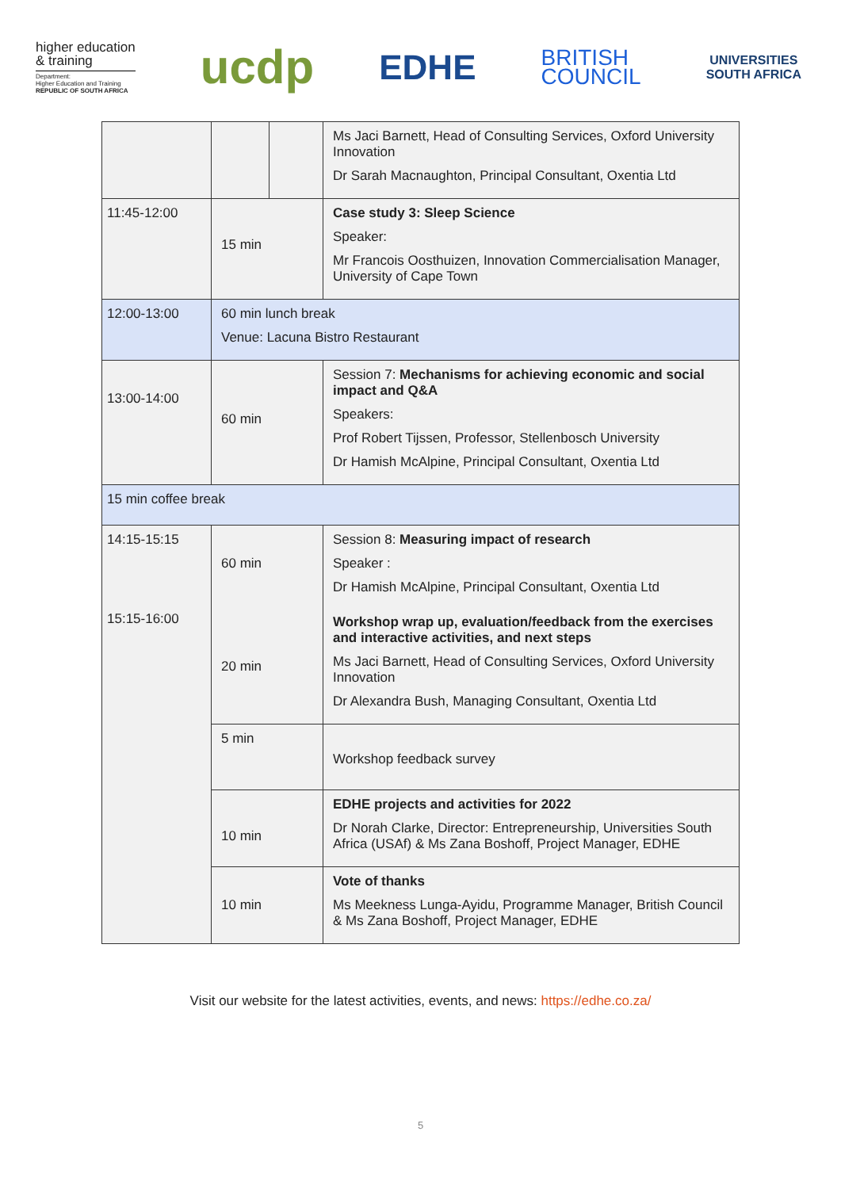higher education
& training
Department:
Higher Education and Training
REPUBLIC OF SOUTH AFRICA
ucdp
EDHE
BRITISH
COUNCIL
UNIVERSITIES
SOUTH AFRICA
| | | | Ms Jaci Barnett, Head of Consulting Services, Oxford University Innovation Dr Sarah Macnaughton, Principal Consultant, Oxentia Ltd |
| 11:45-12:00 | 15 min | | Case study 3: Sleep Science Speaker: Mr Francois Oosthuizen, Innovation Commercialisation Manager, University of Cape Town |
| 12:00-13:00 | 60 min lunch break Venue: Lacuna Bistro Restaurant | | |
| 13:00-14:00 | 60 min | | Session 7: Mechanisms for achieving economic and social impact and Q&A Speakers: Prof Robert Tijssen, Professor, Stellenbosch University Dr Hamish McAlpine, Principal Consultant, Oxentia Ltd |
| 15 min coffee break | | | |
| 14:15-15:15 15:15-16:00 | 60 min 20 min | | Session 8: Measuring impact of research Speaker : Dr Hamish McAlpine, Principal Consultant, Oxentia Ltd Workshop wrap up, evaluation/feedback from the exercises and interactive activities, and next steps Ms Jaci Barnett, Head of Consulting Services, Oxford University Innovation Dr Alexandra Bush, Managing Consultant, Oxentia Ltd |
| | 5 min | | Workshop feedback survey |
| | 10 min | | EDHE projects and activities for 2022 Dr Norah Clarke, Director: Entrepreneurship, Universities South Africa (USAf) & Ms Zana Boshoff, Project Manager, EDHE |
| | 10 min | | Vote of thanks Ms Meekness Lunga-Ayidu, Programme Manager, British Council & Ms Zana Boshoff, Project Manager, EDHE |
Visit our website for the latest activities, events, and news: https://edhe.co.za/
5